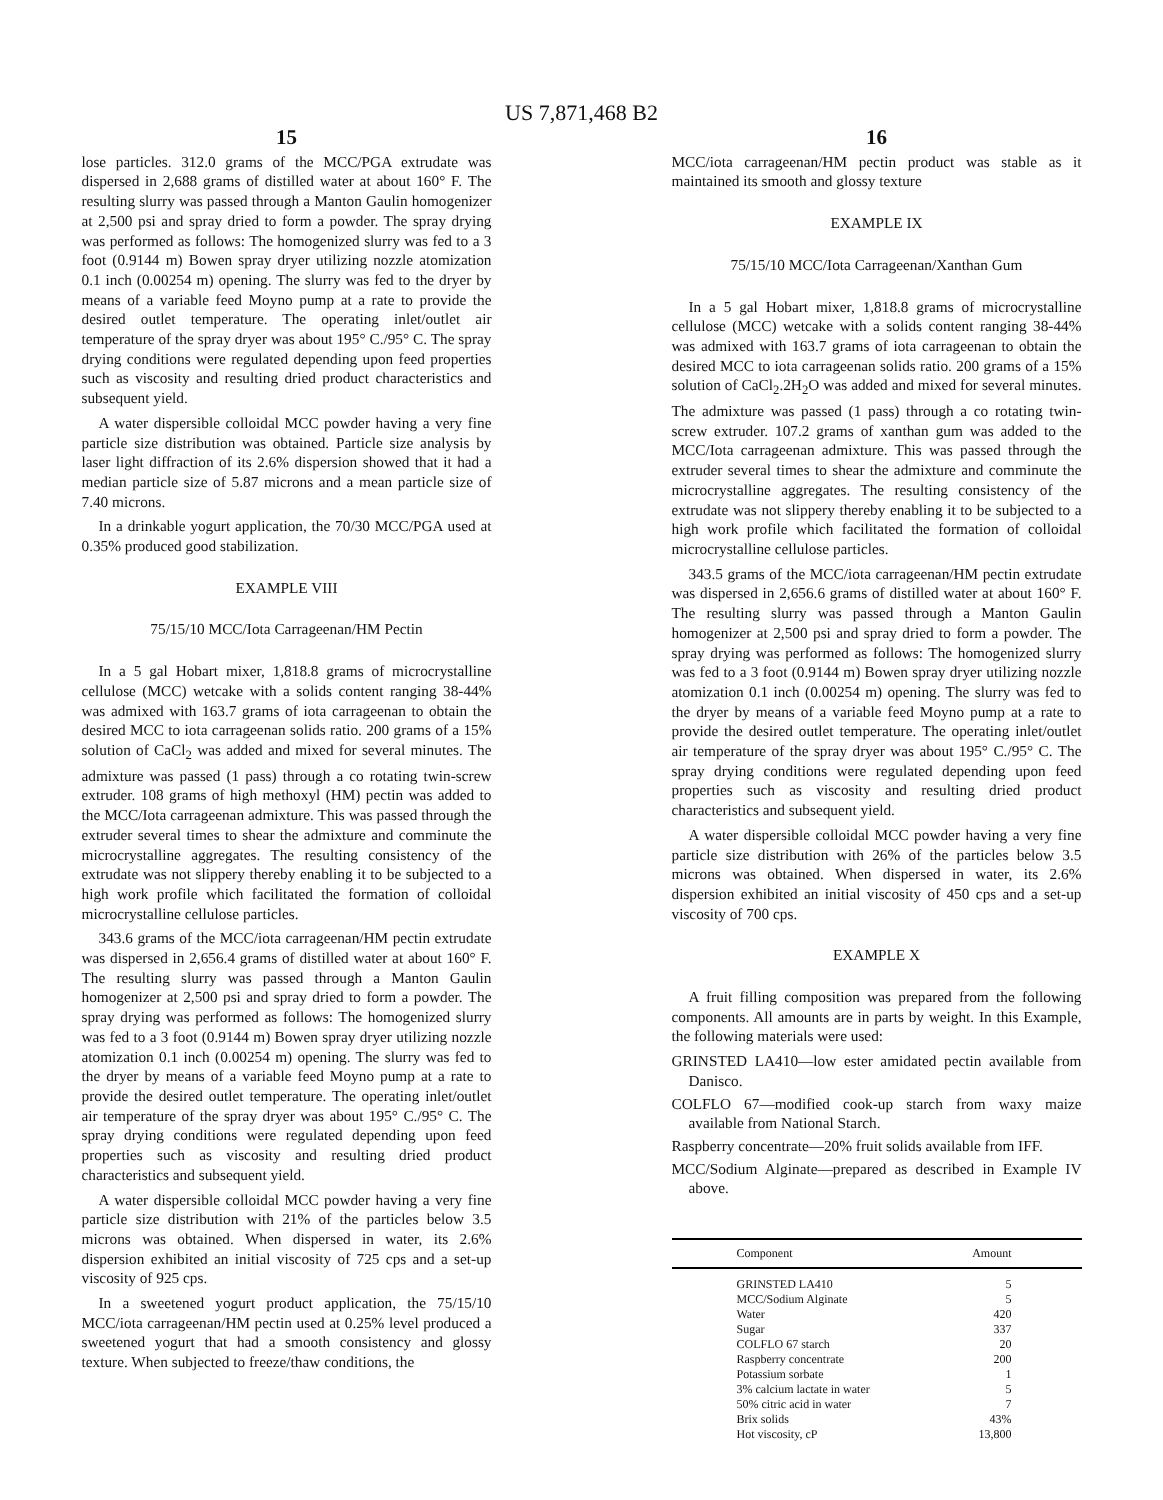US 7,871,468 B2
15
lose particles. 312.0 grams of the MCC/PGA extrudate was dispersed in 2,688 grams of distilled water at about 160° F. The resulting slurry was passed through a Manton Gaulin homogenizer at 2,500 psi and spray dried to form a powder. The spray drying was performed as follows: The homogenized slurry was fed to a 3 foot (0.9144 m) Bowen spray dryer utilizing nozzle atomization 0.1 inch (0.00254 m) opening. The slurry was fed to the dryer by means of a variable feed Moyno pump at a rate to provide the desired outlet temperature. The operating inlet/outlet air temperature of the spray dryer was about 195° C./95° C. The spray drying conditions were regulated depending upon feed properties such as viscosity and resulting dried product characteristics and subsequent yield.
A water dispersible colloidal MCC powder having a very fine particle size distribution was obtained. Particle size analysis by laser light diffraction of its 2.6% dispersion showed that it had a median particle size of 5.87 microns and a mean particle size of 7.40 microns.
In a drinkable yogurt application, the 70/30 MCC/PGA used at 0.35% produced good stabilization.
EXAMPLE VIII
75/15/10 MCC/Iota Carrageenan/HM Pectin
In a 5 gal Hobart mixer, 1,818.8 grams of microcrystalline cellulose (MCC) wetcake with a solids content ranging 38-44% was admixed with 163.7 grams of iota carrageenan to obtain the desired MCC to iota carrageenan solids ratio. 200 grams of a 15% solution of CaCl<sub>2</sub> was added and mixed for several minutes. The admixture was passed (1 pass) through a co rotating twin-screw extruder. 108 grams of high methoxyl (HM) pectin was added to the MCC/Iota carrageenan admixture. This was passed through the extruder several times to shear the admixture and comminute the microcrystalline aggregates. The resulting consistency of the extrudate was not slippery thereby enabling it to be subjected to a high work profile which facilitated the formation of colloidal microcrystalline cellulose particles.
343.6 grams of the MCC/iota carrageenan/HM pectin extrudate was dispersed in 2,656.4 grams of distilled water at about 160° F. The resulting slurry was passed through a Manton Gaulin homogenizer at 2,500 psi and spray dried to form a powder. The spray drying was performed as follows: The homogenized slurry was fed to a 3 foot (0.9144 m) Bowen spray dryer utilizing nozzle atomization 0.1 inch (0.00254 m) opening. The slurry was fed to the dryer by means of a variable feed Moyno pump at a rate to provide the desired outlet temperature. The operating inlet/outlet air temperature of the spray dryer was about 195° C./95° C. The spray drying conditions were regulated depending upon feed properties such as viscosity and resulting dried product characteristics and subsequent yield.
A water dispersible colloidal MCC powder having a very fine particle size distribution with 21% of the particles below 3.5 microns was obtained. When dispersed in water, its 2.6% dispersion exhibited an initial viscosity of 725 cps and a set-up viscosity of 925 cps.
In a sweetened yogurt product application, the 75/15/10 MCC/iota carrageenan/HM pectin used at 0.25% level produced a sweetened yogurt that had a smooth consistency and glossy texture. When subjected to freeze/thaw conditions, the
16
MCC/iota carrageenan/HM pectin product was stable as it maintained its smooth and glossy texture
EXAMPLE IX
75/15/10 MCC/Iota Carrageenan/Xanthan Gum
In a 5 gal Hobart mixer, 1,818.8 grams of microcrystalline cellulose (MCC) wetcake with a solids content ranging 38-44% was admixed with 163.7 grams of iota carrageenan to obtain the desired MCC to iota carrageenan solids ratio. 200 grams of a 15% solution of CaCl<sub>2</sub>.2H<sub>2</sub>O was added and mixed for several minutes. The admixture was passed (1 pass) through a co rotating twin-screw extruder. 107.2 grams of xanthan gum was added to the MCC/Iota carrageenan admixture. This was passed through the extruder several times to shear the admixture and comminute the microcrystalline aggregates. The resulting consistency of the extrudate was not slippery thereby enabling it to be subjected to a high work profile which facilitated the formation of colloidal microcrystalline cellulose particles.
343.5 grams of the MCC/iota carrageenan/HM pectin extrudate was dispersed in 2,656.6 grams of distilled water at about 160° F. The resulting slurry was passed through a Manton Gaulin homogenizer at 2,500 psi and spray dried to form a powder. The spray drying was performed as follows: The homogenized slurry was fed to a 3 foot (0.9144 m) Bowen spray dryer utilizing nozzle atomization 0.1 inch (0.00254 m) opening. The slurry was fed to the dryer by means of a variable feed Moyno pump at a rate to provide the desired outlet temperature. The operating inlet/outlet air temperature of the spray dryer was about 195° C./95° C. The spray drying conditions were regulated depending upon feed properties such as viscosity and resulting dried product characteristics and subsequent yield.
A water dispersible colloidal MCC powder having a very fine particle size distribution with 26% of the particles below 3.5 microns was obtained. When dispersed in water, its 2.6% dispersion exhibited an initial viscosity of 450 cps and a set-up viscosity of 700 cps.
EXAMPLE X
A fruit filling composition was prepared from the following components. All amounts are in parts by weight. In this Example, the following materials were used:
GRINSTED LA410—low ester amidated pectin available from Danisco.
COLFLO 67—modified cook-up starch from waxy maize available from National Starch.
Raspberry concentrate—20% fruit solids available from IFF.
MCC/Sodium Alginate—prepared as described in Example IV above.
| Component | Amount |
| --- | --- |
| GRINSTED LA410 | 5 |
| MCC/Sodium Alginate | 5 |
| Water | 420 |
| Sugar | 337 |
| COLFLO 67 starch | 20 |
| Raspberry concentrate | 200 |
| Potassium sorbate | 1 |
| 3% calcium lactate in water | 5 |
| 50% citric acid in water | 7 |
| Brix solids | 43% |
| Hot viscosity, cP | 13,800 |